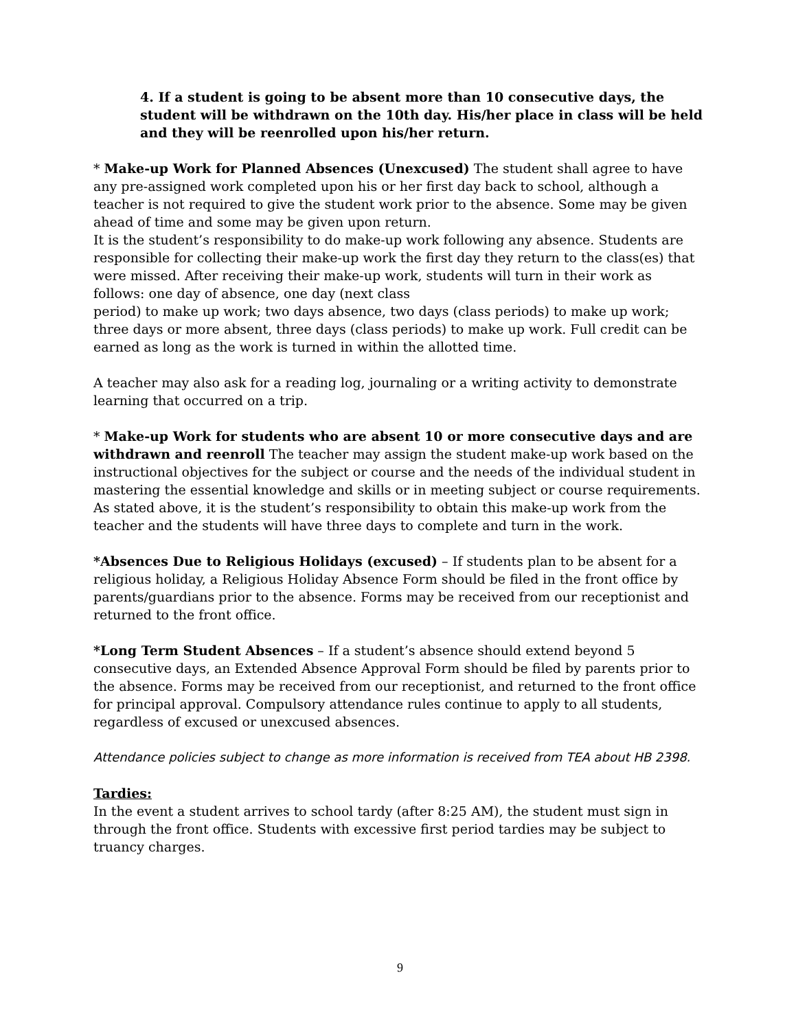4. If a student is going to be absent more than 10 consecutive days, the student will be withdrawn on the 10th day. His/her place in class will be held and they will be reenrolled upon his/her return.
* Make-up Work for Planned Absences (Unexcused) The student shall agree to have any pre-assigned work completed upon his or her first day back to school, although a teacher is not required to give the student work prior to the absence. Some may be given ahead of time and some may be given upon return.
It is the student’s responsibility to do make-up work following any absence. Students are responsible for collecting their make-up work the first day they return to the class(es) that were missed. After receiving their make-up work, students will turn in their work as follows: one day of absence, one day (next class
period) to make up work; two days absence, two days (class periods) to make up work; three days or more absent, three days (class periods) to make up work. Full credit can be earned as long as the work is turned in within the allotted time.
A teacher may also ask for a reading log, journaling or a writing activity to demonstrate learning that occurred on a trip.
* Make-up Work for students who are absent 10 or more consecutive days and are withdrawn and reenroll The teacher may assign the student make-up work based on the instructional objectives for the subject or course and the needs of the individual student in mastering the essential knowledge and skills or in meeting subject or course requirements. As stated above, it is the student’s responsibility to obtain this make-up work from the teacher and the students will have three days to complete and turn in the work.
*Absences Due to Religious Holidays (excused) – If students plan to be absent for a religious holiday, a Religious Holiday Absence Form should be filed in the front office by parents/guardians prior to the absence. Forms may be received from our receptionist and returned to the front office.
*Long Term Student Absences – If a student’s absence should extend beyond 5 consecutive days, an Extended Absence Approval Form should be filed by parents prior to the absence. Forms may be received from our receptionist, and returned to the front office for principal approval. Compulsory attendance rules continue to apply to all students, regardless of excused or unexcused absences.
Attendance policies subject to change as more information is received from TEA about HB 2398.
Tardies:
In the event a student arrives to school tardy (after 8:25 AM), the student must sign in through the front office. Students with excessive first period tardies may be subject to truancy charges.
9